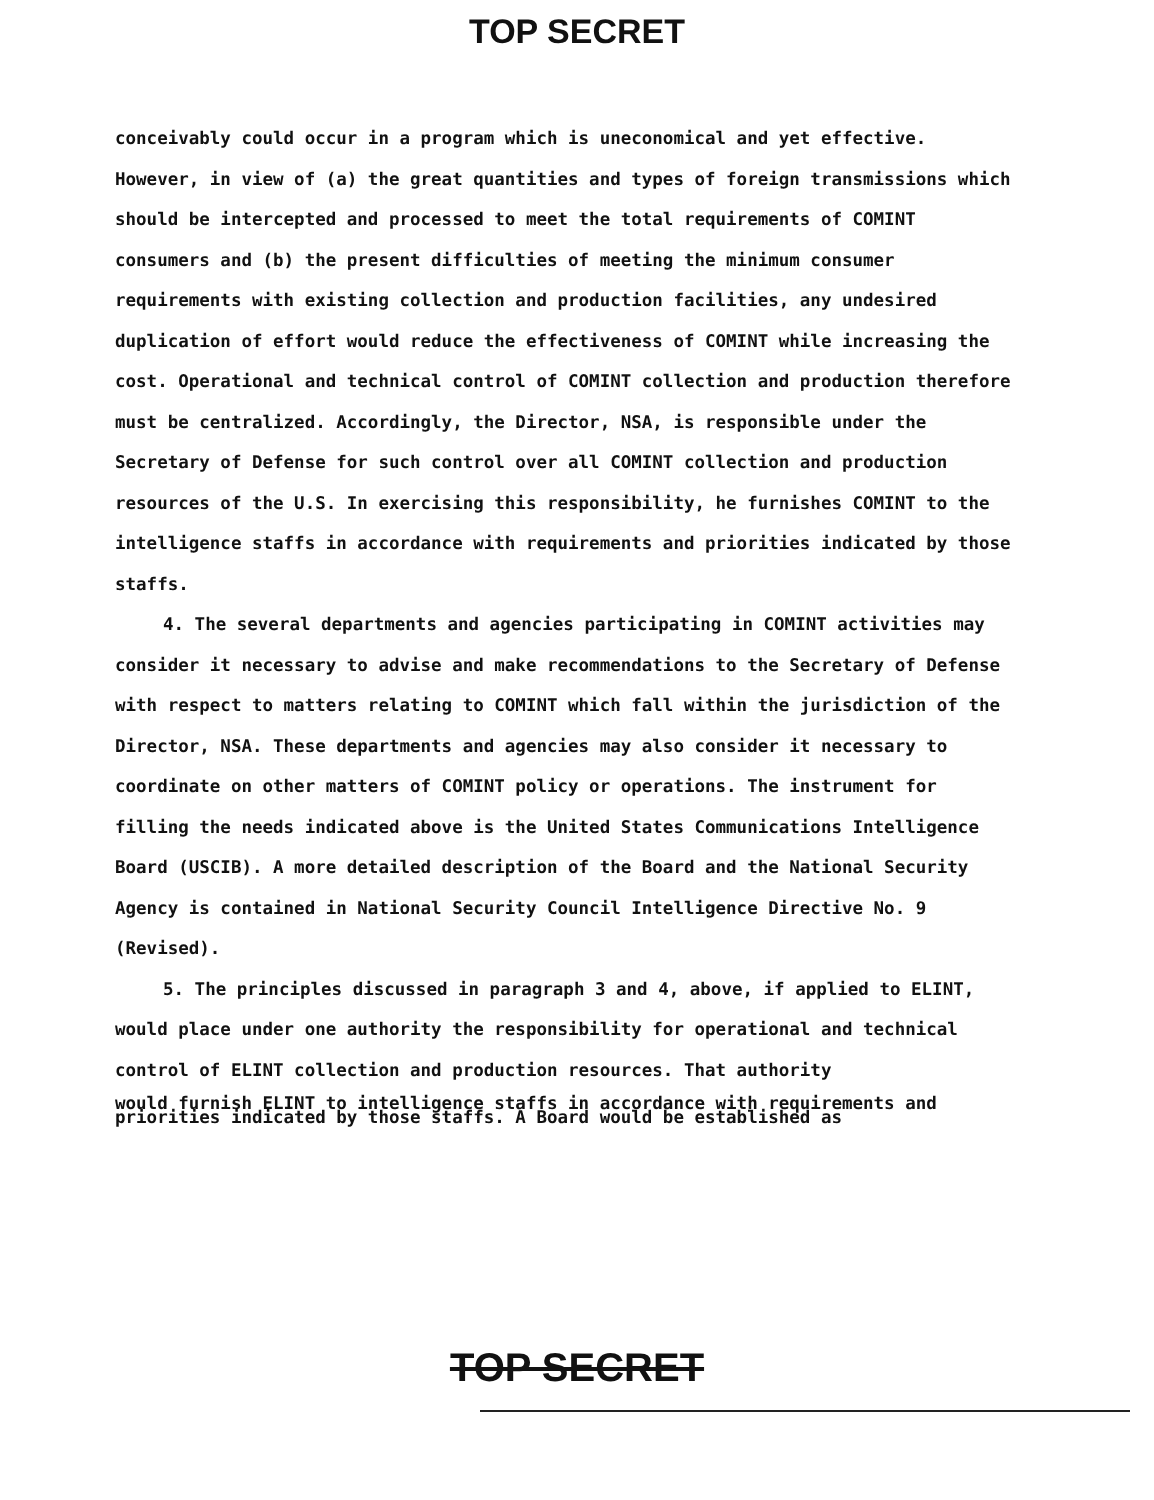TOP SECRET
conceivably could occur in a program which is uneconomical and yet effective. However, in view of (a) the great quantities and types of foreign transmissions which should be intercepted and processed to meet the total requirements of COMINT consumers and (b) the present difficulties of meeting the minimum consumer requirements with existing collection and production facilities, any undesired duplication of effort would reduce the effectiveness of COMINT while increasing the cost. Operational and technical control of COMINT collection and production therefore must be centralized. Accordingly, the Director, NSA, is responsible under the Secretary of Defense for such control over all COMINT collection and production resources of the U.S. In exercising this responsibility, he furnishes COMINT to the intelligence staffs in accordance with requirements and priorities indicated by those staffs.
4. The several departments and agencies participating in COMINT activities may consider it necessary to advise and make recommendations to the Secretary of Defense with respect to matters relating to COMINT which fall within the jurisdiction of the Director, NSA. These departments and agencies may also consider it necessary to coordinate on other matters of COMINT policy or operations. The instrument for filling the needs indicated above is the United States Communications Intelligence Board (USCIB). A more detailed description of the Board and the National Security Agency is contained in National Security Council Intelligence Directive No. 9 (Revised).
5. The principles discussed in paragraph 3 and 4, above, if applied to ELINT, would place under one authority the responsibility for operational and technical control of ELINT collection and production resources. That authority
would furnish ELINT to intelligence staffs in accordance with requirements and priorities indicated by those staffs. A Board would be established as
TOP SECRET